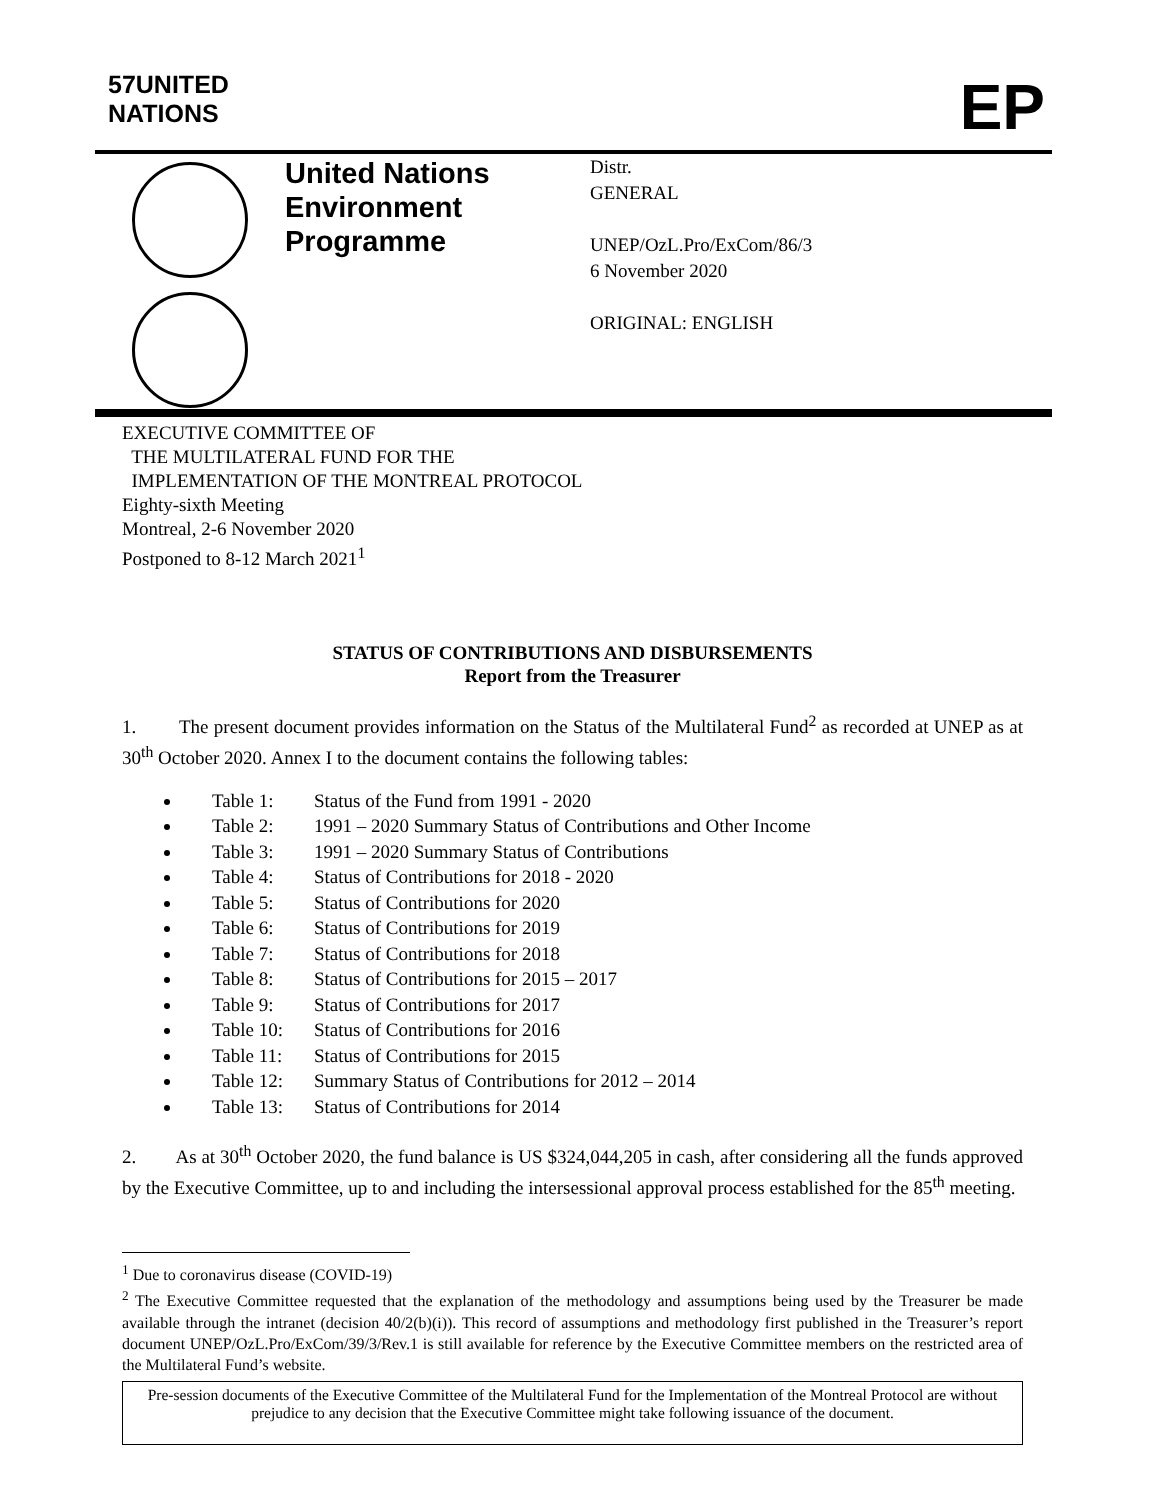57UNITED
NATIONS
EP
United Nations Environment Programme
Distr.
GENERAL
UNEP/OzL.Pro/ExCom/86/3
6 November 2020
ORIGINAL: ENGLISH
EXECUTIVE COMMITTEE OF
THE MULTILATERAL FUND FOR THE
IMPLEMENTATION OF THE MONTREAL PROTOCOL
Eighty-sixth Meeting
Montreal, 2-6 November 2020
Postponed to 8-12 March 2021<sup>1</sup>
STATUS OF CONTRIBUTIONS AND DISBURSEMENTS
Report from the Treasurer
1. The present document provides information on the Status of the Multilateral Fund<sup>2</sup> as recorded at UNEP as at 30<sup>th</sup> October 2020. Annex I to the document contains the following tables:
Table 1: Status of the Fund from 1991 - 2020
Table 2: 1991 – 2020 Summary Status of Contributions and Other Income
Table 3: 1991 – 2020 Summary Status of Contributions
Table 4: Status of Contributions for 2018 - 2020
Table 5: Status of Contributions for 2020
Table 6: Status of Contributions for 2019
Table 7: Status of Contributions for 2018
Table 8: Status of Contributions for 2015 – 2017
Table 9: Status of Contributions for 2017
Table 10: Status of Contributions for 2016
Table 11: Status of Contributions for 2015
Table 12: Summary Status of Contributions for 2012 – 2014
Table 13: Status of Contributions for 2014
2. As at 30<sup>th</sup> October 2020, the fund balance is US $324,044,205 in cash, after considering all the funds approved by the Executive Committee, up to and including the intersessional approval process established for the 85<sup>th</sup> meeting.
<sup>1</sup> Due to coronavirus disease (COVID-19)
<sup>2</sup> The Executive Committee requested that the explanation of the methodology and assumptions being used by the Treasurer be made available through the intranet (decision 40/2(b)(i)). This record of assumptions and methodology first published in the Treasurer’s report document UNEP/OzL.Pro/ExCom/39/3/Rev.1 is still available for reference by the Executive Committee members on the restricted area of the Multilateral Fund’s website.
Pre-session documents of the Executive Committee of the Multilateral Fund for the Implementation of the Montreal Protocol are without prejudice to any decision that the Executive Committee might take following issuance of the document.